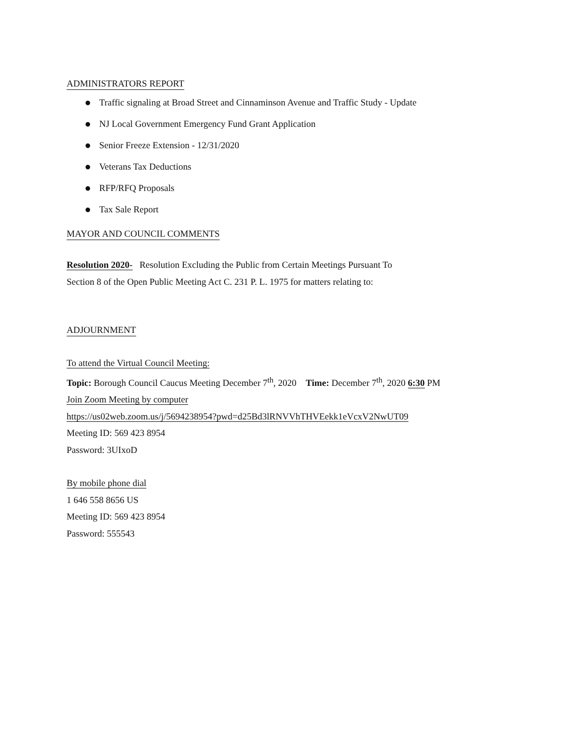ADMINISTRATORS REPORT
● Traffic signaling at Broad Street and Cinnaminson Avenue and Traffic Study - Update
● NJ Local Government Emergency Fund Grant Application
● Senior Freeze Extension - 12/31/2020
● Veterans Tax Deductions
● RFP/RFQ Proposals
● Tax Sale Report
MAYOR AND COUNCIL COMMENTS
Resolution 2020- Resolution Excluding the Public from Certain Meetings Pursuant To
Section 8 of the Open Public Meeting Act C. 231 P. L. 1975 for matters relating to:
ADJOURNMENT
To attend the Virtual Council Meeting:
Topic: Borough Council Caucus Meeting December 7<sup>th</sup>, 2020 Time: December 7<sup>th</sup>, 2020 6:30 PM
Join Zoom Meeting by computer
https://us02web.zoom.us/j/5694238954?pwd=d25Bd3lRNVVhTHVEekk1eVcxV2NwUT09
Meeting ID: 569 423 8954
Password: 3UIxoD
By mobile phone dial
1 646 558 8656 US
Meeting ID: 569 423 8954
Password: 555543